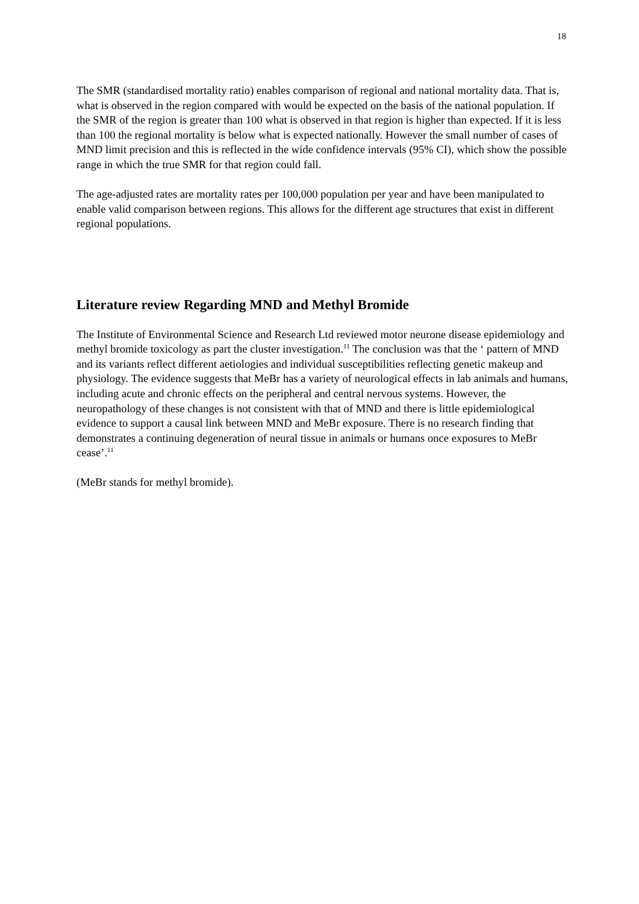18
The SMR (standardised mortality ratio) enables comparison of regional and national mortality data. That is, what is observed in the region compared with would be expected on the basis of the national population. If the SMR of the region is greater than 100 what is observed in that region is higher than expected. If it is less than 100 the regional mortality is below what is expected nationally. However the small number of cases of MND limit precision and this is reflected in the wide confidence intervals (95% CI), which show the possible range in which the true SMR for that region could fall.
The age-adjusted rates are mortality rates per 100,000 population per year and have been manipulated to enable valid comparison between regions. This allows for the different age structures that exist in different regional populations.
Literature review Regarding MND and Methyl Bromide
The Institute of Environmental Science and Research Ltd reviewed motor neurone disease epidemiology and methyl bromide toxicology as part the cluster investigation.<sup>11</sup> The conclusion was that the ‘ pattern of MND and its variants reflect different aetiologies and individual susceptibilities reflecting genetic makeup and physiology. The evidence suggests that MeBr has a variety of neurological effects in lab animals and humans, including acute and chronic effects on the peripheral and central nervous systems. However, the neuropathology of these changes is not consistent with that of MND and there is little epidemiological evidence to support a causal link between MND and MeBr exposure. There is no research finding that demonstrates a continuing degeneration of neural tissue in animals or humans once exposures to MeBr cease’.<sup>11</sup>
(MeBr stands for methyl bromide).